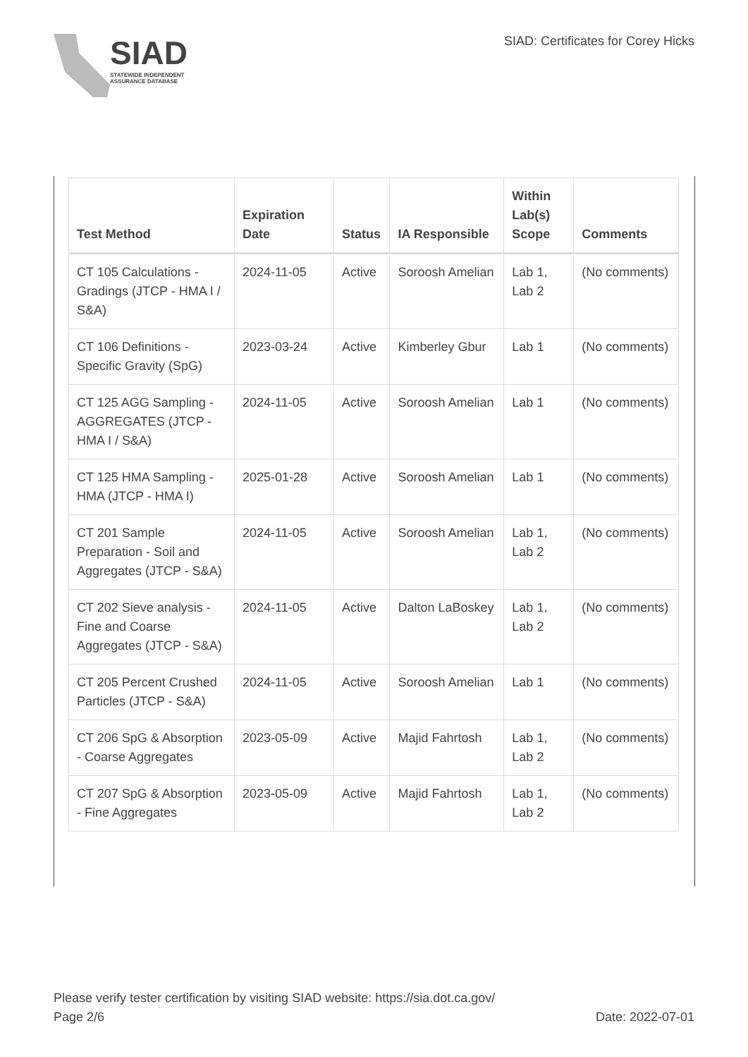SIAD
STATEWIDE INDEPENDENT
ASSURANCE DATABASE
SIAD: Certificates for Corey Hicks
| Test Method | Expiration Date | Status | IA Responsible | Within Lab(s) Scope | Comments |
| --- | --- | --- | --- | --- | --- |
| CT 105 Calculations - Gradings (JTCP - HMA I / S&A) | 2024-11-05 | Active | Soroosh Amelian | Lab 1, Lab 2 | (No comments) |
| CT 106 Definitions - Specific Gravity (SpG) | 2023-03-24 | Active | Kimberley Gbur | Lab 1 | (No comments) |
| CT 125 AGG Sampling - AGGREGATES (JTCP - HMA I / S&A) | 2024-11-05 | Active | Soroosh Amelian | Lab 1 | (No comments) |
| CT 125 HMA Sampling - HMA (JTCP - HMA I) | 2025-01-28 | Active | Soroosh Amelian | Lab 1 | (No comments) |
| CT 201 Sample Preparation - Soil and Aggregates (JTCP - S&A) | 2024-11-05 | Active | Soroosh Amelian | Lab 1, Lab 2 | (No comments) |
| CT 202 Sieve analysis - Fine and Coarse Aggregates (JTCP - S&A) | 2024-11-05 | Active | Dalton LaBoskey | Lab 1, Lab 2 | (No comments) |
| CT 205 Percent Crushed Particles (JTCP - S&A) | 2024-11-05 | Active | Soroosh Amelian | Lab 1 | (No comments) |
| CT 206 SpG & Absorption - Coarse Aggregates | 2023-05-09 | Active | Majid Fahrtosh | Lab 1, Lab 2 | (No comments) |
| CT 207 SpG & Absorption - Fine Aggregates | 2023-05-09 | Active | Majid Fahrtosh | Lab 1, Lab 2 | (No comments) |
Please verify tester certification by visiting SIAD website: https://sia.dot.ca.gov/
Page 2/6 Date: 2022-07-01